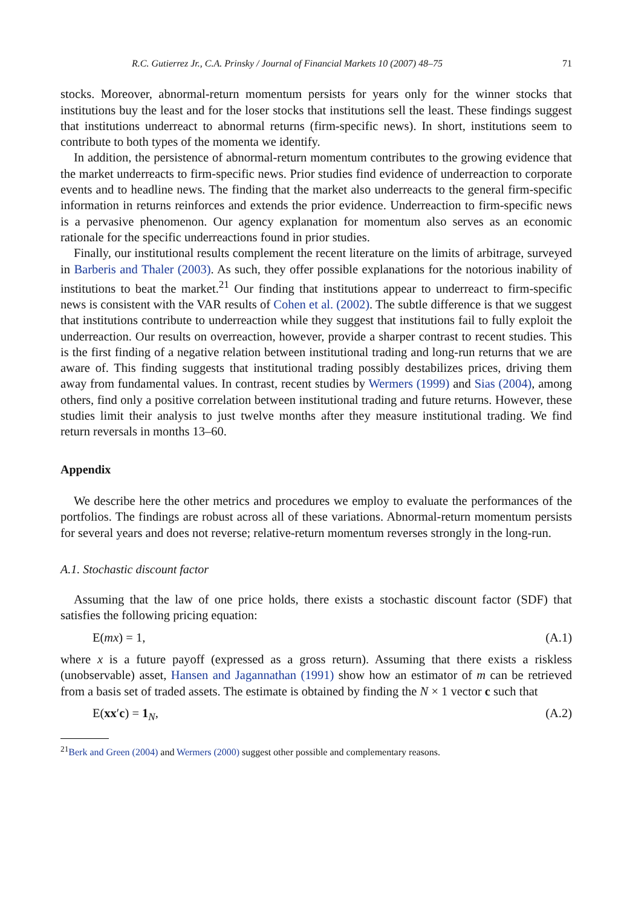R.C. Gutierrez Jr., C.A. Prinsky / Journal of Financial Markets 10 (2007) 48–75 71
stocks. Moreover, abnormal-return momentum persists for years only for the winner stocks that institutions buy the least and for the loser stocks that institutions sell the least. These findings suggest that institutions underreact to abnormal returns (firm-specific news). In short, institutions seem to contribute to both types of the momenta we identify.
In addition, the persistence of abnormal-return momentum contributes to the growing evidence that the market underreacts to firm-specific news. Prior studies find evidence of underreaction to corporate events and to headline news. The finding that the market also underreacts to the general firm-specific information in returns reinforces and extends the prior evidence. Underreaction to firm-specific news is a pervasive phenomenon. Our agency explanation for momentum also serves as an economic rationale for the specific underreactions found in prior studies.
Finally, our institutional results complement the recent literature on the limits of arbitrage, surveyed in Barberis and Thaler (2003). As such, they offer possible explanations for the notorious inability of institutions to beat the market.<sup>21</sup> Our finding that institutions appear to underreact to firm-specific news is consistent with the VAR results of Cohen et al. (2002). The subtle difference is that we suggest that institutions contribute to underreaction while they suggest that institutions fail to fully exploit the underreaction. Our results on overreaction, however, provide a sharper contrast to recent studies. This is the first finding of a negative relation between institutional trading and long-run returns that we are aware of. This finding suggests that institutional trading possibly destabilizes prices, driving them away from fundamental values. In contrast, recent studies by Wermers (1999) and Sias (2004), among others, find only a positive correlation between institutional trading and future returns. However, these studies limit their analysis to just twelve months after they measure institutional trading. We find return reversals in months 13–60.
Appendix
We describe here the other metrics and procedures we employ to evaluate the performances of the portfolios. The findings are robust across all of these variations. Abnormal-return momentum persists for several years and does not reverse; relative-return momentum reverses strongly in the long-run.
A.1. Stochastic discount factor
Assuming that the law of one price holds, there exists a stochastic discount factor (SDF) that satisfies the following pricing equation:
E(mx) = 1, (A.1)
where x is a future payoff (expressed as a gross return). Assuming that there exists a riskless (unobservable) asset, Hansen and Jagannathan (1991) show how an estimator of m can be retrieved from a basis set of traded assets. The estimate is obtained by finding the N × 1 vector c such that
E(xx′c) = 1<sub>N</sub>, (A.2)
<sup>21</sup> Berk and Green (2004) and Wermers (2000) suggest other possible and complementary reasons.